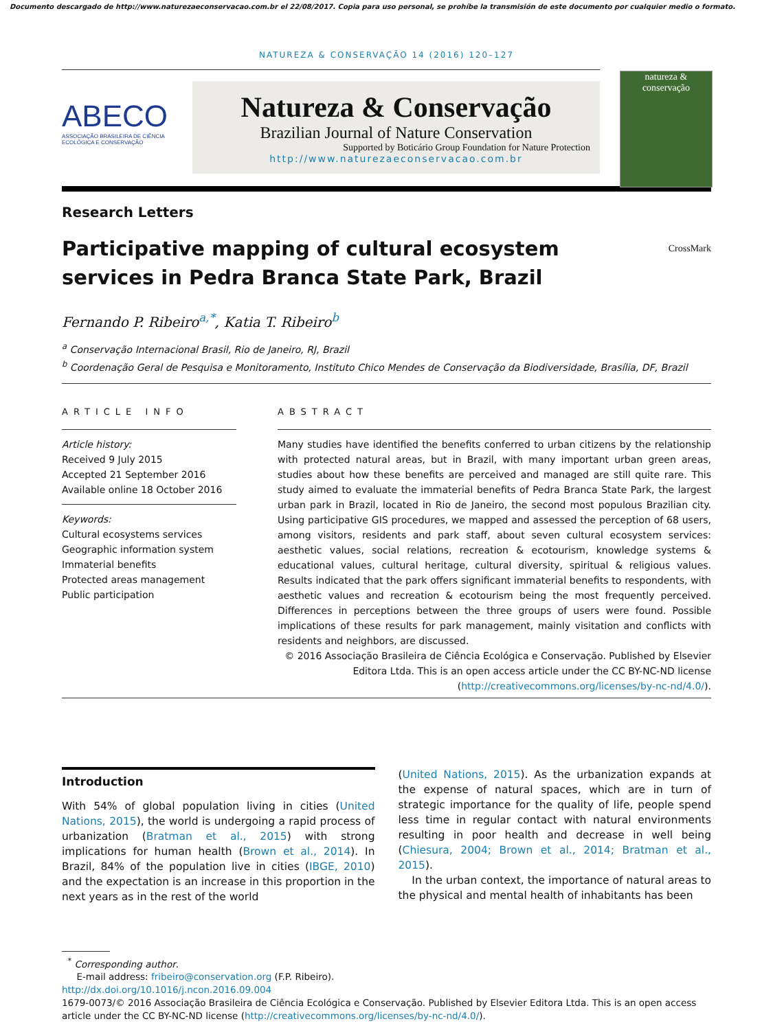Documento descargado de http://www.naturezaeconservacao.com.br el 22/08/2017. Copia para uso personal, se prohíbe la transmisión de este documento por cualquier medio o formato.
NATUREZA & CONSERVAÇÃO 14 (2016) 120–127
ABECO
ASSOCIAÇÃO BRASILEIRA DE CIÊNCIA ECOLÓGICA E CONSERVAÇÃO
Natureza & Conservação
Brazilian Journal of Nature Conservation
Supported by Boticário Group Foundation for Nature Protection
http://www.naturezaeconservacao.com.br
natureza &
conservação
Research Letters
Participative mapping of cultural ecosystem
services in Pedra Branca State Park, Brazil CrossMark
Fernando P. Ribeiro<sup>a,*</sup>, Katia T. Ribeiro<sup>b</sup>
<sup>a</sup> Conservação Internacional Brasil, Rio de Janeiro, RJ, Brazil
<sup>b</sup> Coordenação Geral de Pesquisa e Monitoramento, Instituto Chico Mendes de Conservação da Biodiversidade, Brasília, DF, Brazil
ARTICLE INFO
Article history:
Received 9 July 2015
Accepted 21 September 2016
Available online 18 October 2016
Keywords:
Cultural ecosystems services
Geographic information system
Immaterial benefits
Protected areas management
Public participation
ABSTRACT
Many studies have identified the benefits conferred to urban citizens by the relationship with protected natural areas, but in Brazil, with many important urban green areas, studies about how these benefits are perceived and managed are still quite rare. This study aimed to evaluate the immaterial benefits of Pedra Branca State Park, the largest urban park in Brazil, located in Rio de Janeiro, the second most populous Brazilian city. Using participative GIS procedures, we mapped and assessed the perception of 68 users, among visitors, residents and park staff, about seven cultural ecosystem services: aesthetic values, social relations, recreation & ecotourism, knowledge systems & educational values, cultural heritage, cultural diversity, spiritual & religious values. Results indicated that the park offers significant immaterial benefits to respondents, with aesthetic values and recreation & ecotourism being the most frequently perceived. Differences in perceptions between the three groups of users were found. Possible implications of these results for park management, mainly visitation and conflicts with residents and neighbors, are discussed.
© 2016 Associação Brasileira de Ciência Ecológica e Conservação. Published by Elsevier Editora Ltda. This is an open access article under the CC BY-NC-ND license (http://creativecommons.org/licenses/by-nc-nd/4.0/).
Introduction
With 54% of global population living in cities (United Nations, 2015), the world is undergoing a rapid process of urbanization (Bratman et al., 2015) with strong implications for human health (Brown et al., 2014). In Brazil, 84% of the population live in cities (IBGE, 2010) and the expectation is an increase in this proportion in the next years as in the rest of the world
(United Nations, 2015). As the urbanization expands at the expense of natural spaces, which are in turn of strategic importance for the quality of life, people spend less time in regular contact with natural environments resulting in poor health and decrease in well being (Chiesura, 2004; Brown et al., 2014; Bratman et al., 2015).
In the urban context, the importance of natural areas to the physical and mental health of inhabitants has been
<sup>*</sup> Corresponding author.
E-mail address: fribeiro@conservation.org (F.P. Ribeiro).
http://dx.doi.org/10.1016/j.ncon.2016.09.004
1679-0073/© 2016 Associação Brasileira de Ciência Ecológica e Conservação. Published by Elsevier Editora Ltda. This is an open access article under the CC BY-NC-ND license (http://creativecommons.org/licenses/by-nc-nd/4.0/).